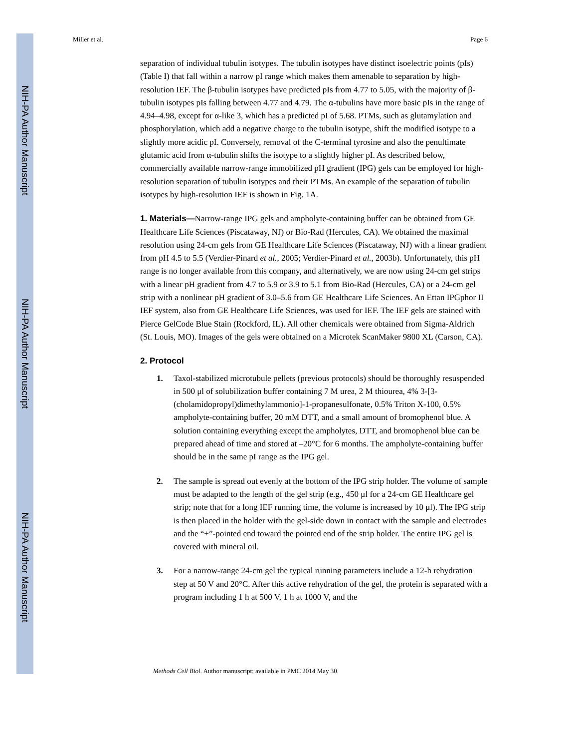NIH-PA Author Manuscript
NIH-PA Author Manuscript
NIH-PA Author Manuscript
Miller et al. Page 6
separation of individual tubulin isotypes. The tubulin isotypes have distinct isoelectric points (pIs) (Table I) that fall within a narrow pI range which makes them amenable to separation by high-resolution IEF. The β-tubulin isotypes have predicted pIs from 4.77 to 5.05, with the majority of β-tubulin isotypes pIs falling between 4.77 and 4.79. The α-tubulins have more basic pIs in the range of 4.94–4.98, except for α-like 3, which has a predicted pI of 5.68. PTMs, such as glutamylation and phosphorylation, which add a negative charge to the tubulin isotype, shift the modified isotype to a slightly more acidic pI. Conversely, removal of the C-terminal tyrosine and also the penultimate glutamic acid from α-tubulin shifts the isotype to a slightly higher pI. As described below, commercially available narrow-range immobilized pH gradient (IPG) gels can be employed for high-resolution separation of tubulin isotypes and their PTMs. An example of the separation of tubulin isotypes by high-resolution IEF is shown in Fig. 1A.
1. Materials—Narrow-range IPG gels and ampholyte-containing buffer can be obtained from GE Healthcare Life Sciences (Piscataway, NJ) or Bio-Rad (Hercules, CA). We obtained the maximal resolution using 24-cm gels from GE Healthcare Life Sciences (Piscataway, NJ) with a linear gradient from pH 4.5 to 5.5 (Verdier-Pinard et al., 2005; Verdier-Pinard et al., 2003b). Unfortunately, this pH range is no longer available from this company, and alternatively, we are now using 24-cm gel strips with a linear pH gradient from 4.7 to 5.9 or 3.9 to 5.1 from Bio-Rad (Hercules, CA) or a 24-cm gel strip with a nonlinear pH gradient of 3.0–5.6 from GE Healthcare Life Sciences. An Ettan IPGphor II IEF system, also from GE Healthcare Life Sciences, was used for IEF. The IEF gels are stained with Pierce GelCode Blue Stain (Rockford, IL). All other chemicals were obtained from Sigma-Aldrich (St. Louis, MO). Images of the gels were obtained on a Microtek ScanMaker 9800 XL (Carson, CA).
2. Protocol
1. Taxol-stabilized microtubule pellets (previous protocols) should be thoroughly resuspended in 500 μl of solubilization buffer containing 7 M urea, 2 M thiourea, 4% 3-[3-(cholamidopropyl)dimethylammonio]-1-propanesulfonate, 0.5% Triton X-100, 0.5% ampholyte-containing buffer, 20 mM DTT, and a small amount of bromophenol blue. A solution containing everything except the ampholytes, DTT, and bromophenol blue can be prepared ahead of time and stored at –20°C for 6 months. The ampholyte-containing buffer should be in the same pI range as the IPG gel.
2. The sample is spread out evenly at the bottom of the IPG strip holder. The volume of sample must be adapted to the length of the gel strip (e.g., 450 μl for a 24-cm GE Healthcare gel strip; note that for a long IEF running time, the volume is increased by 10 μl). The IPG strip is then placed in the holder with the gel-side down in contact with the sample and electrodes and the “+”-pointed end toward the pointed end of the strip holder. The entire IPG gel is covered with mineral oil.
3. For a narrow-range 24-cm gel the typical running parameters include a 12-h rehydration step at 50 V and 20°C. After this active rehydration of the gel, the protein is separated with a program including 1 h at 500 V, 1 h at 1000 V, and the
Methods Cell Biol. Author manuscript; available in PMC 2014 May 30.